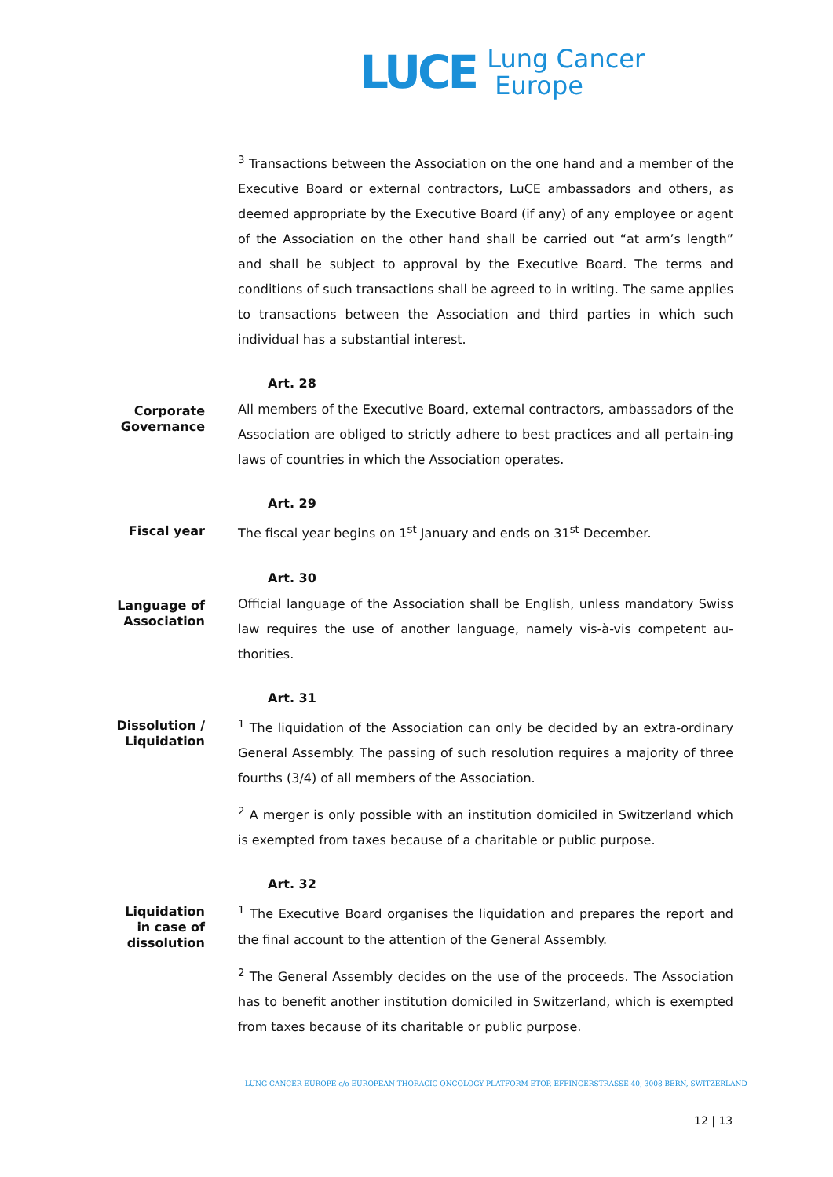LUCE Lung Cancer
Europe
<sup>3</sup> Transactions between the Association on the one hand and a member of the Executive Board or external contractors, LuCE ambassadors and others, as deemed appropriate by the Executive Board (if any) of any employee or agent of the Association on the other hand shall be carried out “at arm’s length” and shall be subject to approval by the Executive Board. The terms and conditions of such transactions shall be agreed to in writing. The same applies to transactions between the Association and third parties in which such individual has a substantial interest.
Art. 28
Corporate
Governance
All members of the Executive Board, external contractors, ambassadors of the Association are obliged to strictly adhere to best practices and all pertain-ing laws of countries in which the Association operates.
Art. 29
Fiscal year
The fiscal year begins on 1<sup>st</sup> January and ends on 31<sup>st</sup> December.
Art. 30
Language of
Association
Official language of the Association shall be English, unless mandatory Swiss law requires the use of another language, namely vis-à-vis competent au-thorities.
Art. 31
Dissolution /
Liquidation
<sup>1</sup> The liquidation of the Association can only be decided by an extra-ordinary General Assembly. The passing of such resolution requires a majority of three fourths (3/4) of all members of the Association.
<sup>2</sup> A merger is only possible with an institution domiciled in Switzerland which is exempted from taxes because of a charitable or public purpose.
Art. 32
Liquidation
in case of
dissolution
<sup>1</sup> The Executive Board organises the liquidation and prepares the report and the final account to the attention of the General Assembly.
<sup>2</sup> The General Assembly decides on the use of the proceeds. The Association has to benefit another institution domiciled in Switzerland, which is exempted from taxes because of its charitable or public purpose.
LUNG CANCER EUROPE c/o EUROPEAN THORACIC ONCOLOGY PLATFORM ETOP, EFFINGERSTRASSE 40, 3008 BERN, SWITZERLAND
12 | 13